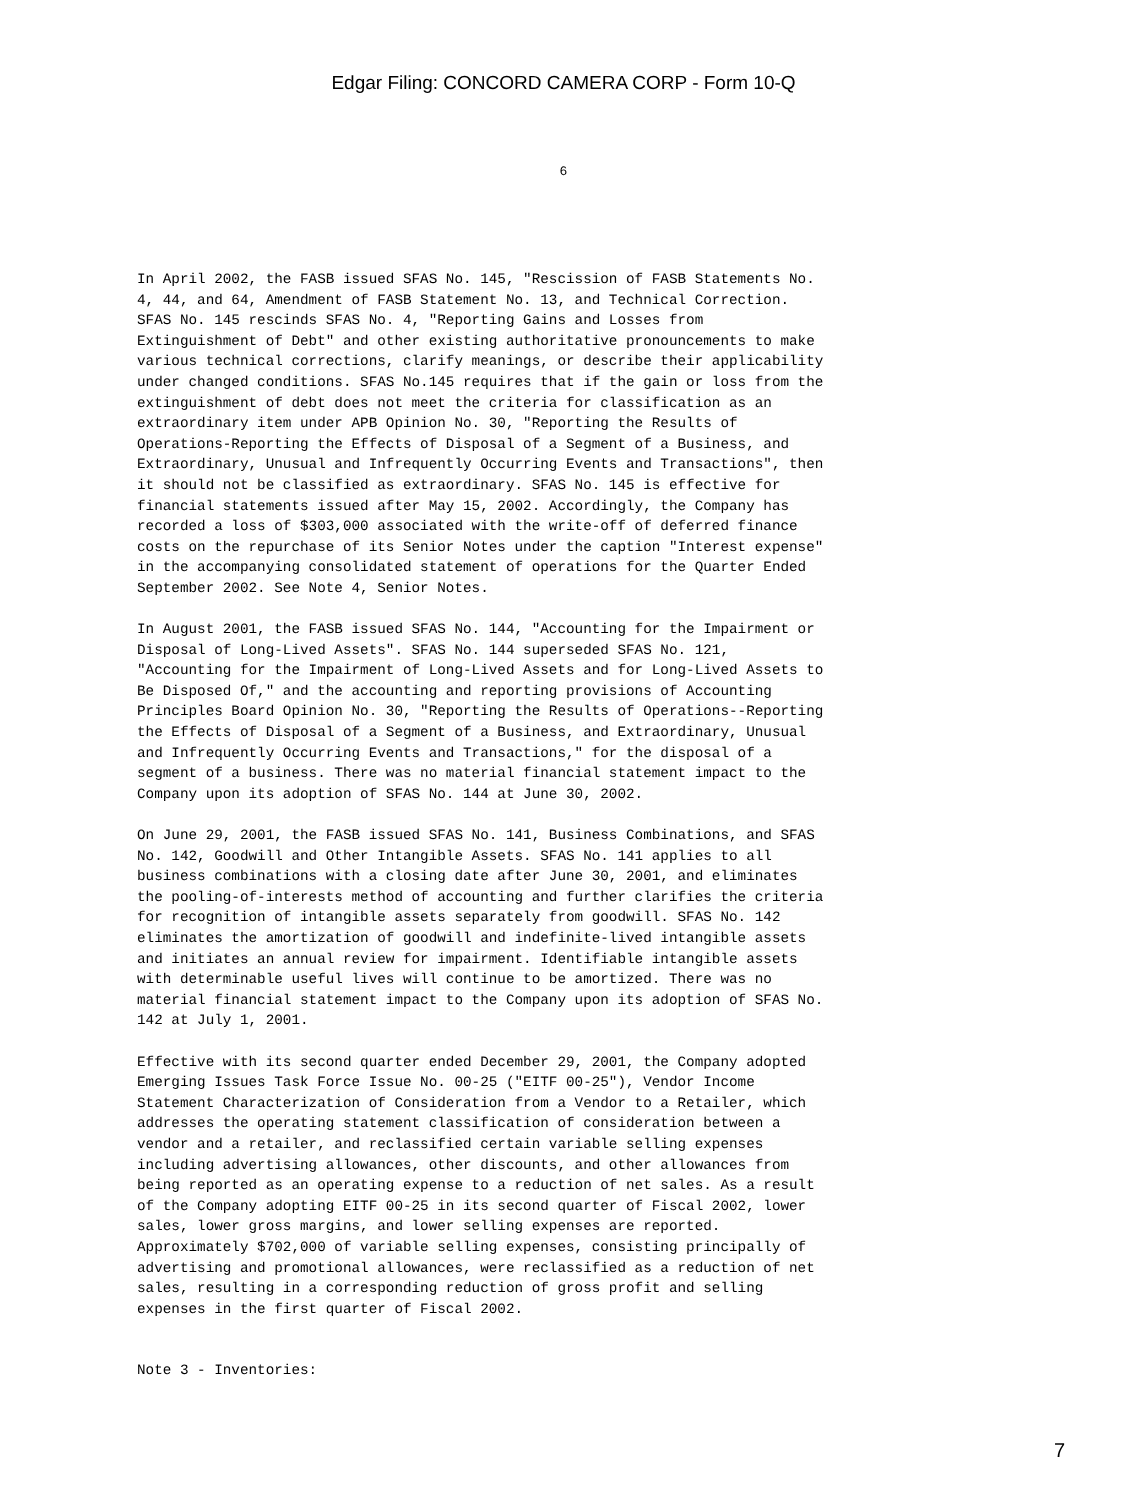Edgar Filing: CONCORD CAMERA CORP - Form 10-Q
6
In April 2002, the FASB issued SFAS No. 145, "Rescission of FASB Statements No.
4, 44, and 64, Amendment of FASB Statement No. 13, and Technical Correction.
SFAS No. 145 rescinds SFAS No. 4, "Reporting Gains and Losses from
Extinguishment of Debt" and other existing authoritative pronouncements to make
various technical corrections, clarify meanings, or describe their applicability
under changed conditions. SFAS No.145 requires that if the gain or loss from the
extinguishment of debt does not meet the criteria for classification as an
extraordinary item under APB Opinion No. 30, "Reporting the Results of
Operations-Reporting the Effects of Disposal of a Segment of a Business, and
Extraordinary, Unusual and Infrequently Occurring Events and Transactions", then
it should not be classified as extraordinary. SFAS No. 145 is effective for
financial statements issued after May 15, 2002. Accordingly, the Company has
recorded a loss of $303,000 associated with the write-off of deferred finance
costs on the repurchase of its Senior Notes under the caption "Interest expense"
in the accompanying consolidated statement of operations for the Quarter Ended
September 2002. See Note 4, Senior Notes.

In August 2001, the FASB issued SFAS No. 144, "Accounting for the Impairment or
Disposal of Long-Lived Assets". SFAS No. 144 superseded SFAS No. 121,
"Accounting for the Impairment of Long-Lived Assets and for Long-Lived Assets to
Be Disposed Of," and the accounting and reporting provisions of Accounting
Principles Board Opinion No. 30, "Reporting the Results of Operations--Reporting
the Effects of Disposal of a Segment of a Business, and Extraordinary, Unusual
and Infrequently Occurring Events and Transactions," for the disposal of a
segment of a business. There was no material financial statement impact to the
Company upon its adoption of SFAS No. 144 at June 30, 2002.

On June 29, 2001, the FASB issued SFAS No. 141, Business Combinations, and SFAS
No. 142, Goodwill and Other Intangible Assets. SFAS No. 141 applies to all
business combinations with a closing date after June 30, 2001, and eliminates
the pooling-of-interests method of accounting and further clarifies the criteria
for recognition of intangible assets separately from goodwill. SFAS No. 142
eliminates the amortization of goodwill and indefinite-lived intangible assets
and initiates an annual review for impairment. Identifiable intangible assets
with determinable useful lives will continue to be amortized. There was no
material financial statement impact to the Company upon its adoption of SFAS No.
142 at July 1, 2001.

Effective with its second quarter ended December 29, 2001, the Company adopted
Emerging Issues Task Force Issue No. 00-25 ("EITF 00-25"), Vendor Income
Statement Characterization of Consideration from a Vendor to a Retailer, which
addresses the operating statement classification of consideration between a
vendor and a retailer, and reclassified certain variable selling expenses
including advertising allowances, other discounts, and other allowances from
being reported as an operating expense to a reduction of net sales. As a result
of the Company adopting EITF 00-25 in its second quarter of Fiscal 2002, lower
sales, lower gross margins, and lower selling expenses are reported.
Approximately $702,000 of variable selling expenses, consisting principally of
advertising and promotional allowances, were reclassified as a reduction of net
sales, resulting in a corresponding reduction of gross profit and selling
expenses in the first quarter of Fiscal 2002.


Note 3 - Inventories:
7